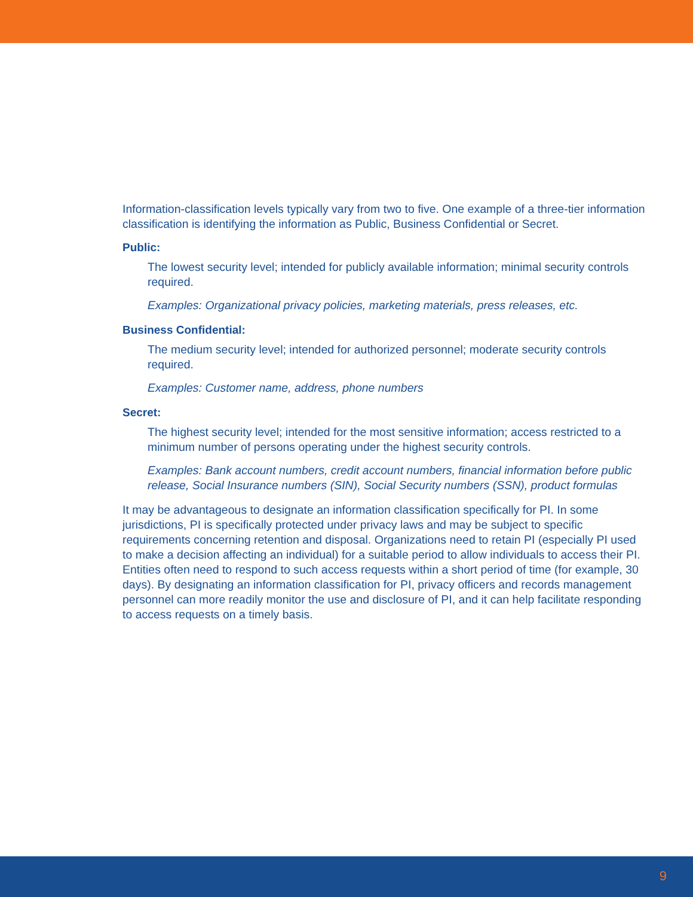Information-classification levels typically vary from two to five. One example of a three-tier information classification is identifying the information as Public, Business Confidential or Secret.
Public:
The lowest security level; intended for publicly available information; minimal security controls required.
Examples: Organizational privacy policies, marketing materials, press releases, etc.
Business Confidential:
The medium security level; intended for authorized personnel; moderate security controls required.
Examples: Customer name, address, phone numbers
Secret:
The highest security level; intended for the most sensitive information; access restricted to a minimum number of persons operating under the highest security controls.
Examples: Bank account numbers, credit account numbers, financial information before public release, Social Insurance numbers (SIN), Social Security numbers (SSN), product formulas
It may be advantageous to designate an information classification specifically for PI. In some jurisdictions, PI is specifically protected under privacy laws and may be subject to specific requirements concerning retention and disposal. Organizations need to retain PI (especially PI used to make a decision affecting an individual) for a suitable period to allow individuals to access their PI. Entities often need to respond to such access requests within a short period of time (for example, 30 days). By designating an information classification for PI, privacy officers and records management personnel can more readily monitor the use and disclosure of PI, and it can help facilitate responding to access requests on a timely basis.
9